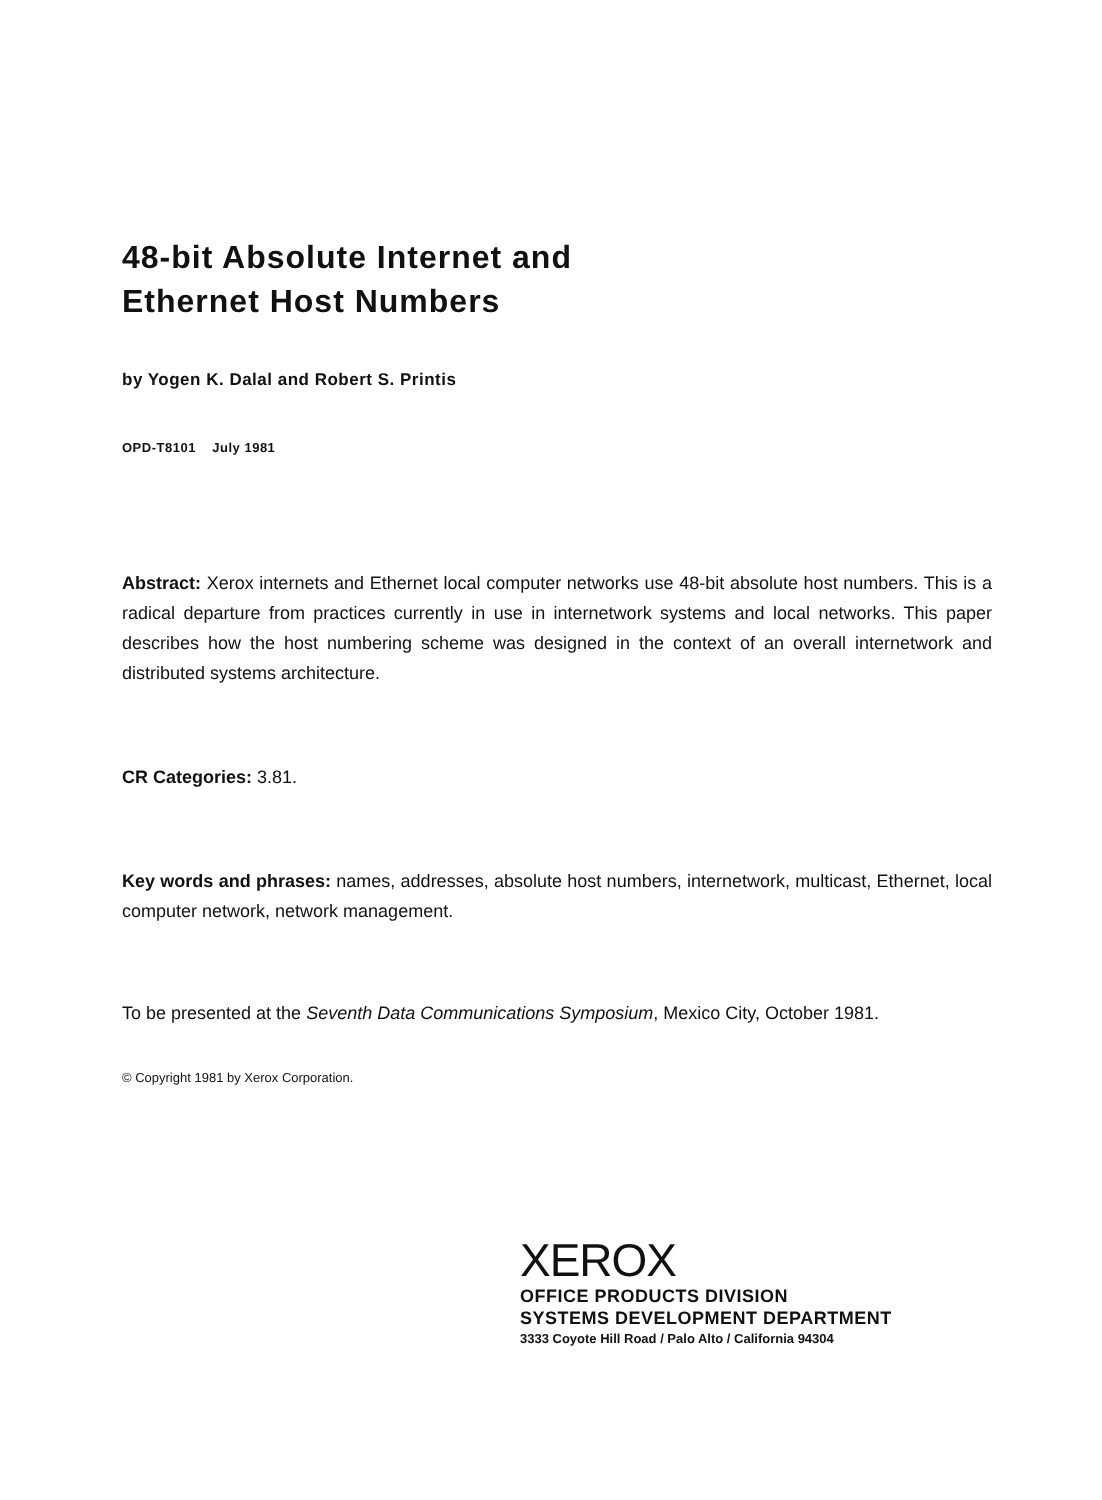48-bit Absolute Internet and
Ethernet Host Numbers
by Yogen K. Dalal and Robert S. Printis
OPD-T8101 July 1981
Abstract: Xerox internets and Ethernet local computer networks use 48-bit absolute host numbers. This is a radical departure from practices currently in use in internetwork systems and local networks. This paper describes how the host numbering scheme was designed in the context of an overall internetwork and distributed systems architecture.
CR Categories: 3.81.
Key words and phrases: names, addresses, absolute host numbers, internetwork, multicast, Ethernet, local computer network, network management.
To be presented at the Seventh Data Communications Symposium, Mexico City, October 1981.
© Copyright 1981 by Xerox Corporation.
XEROX
OFFICE PRODUCTS DIVISION
SYSTEMS DEVELOPMENT DEPARTMENT
3333 Coyote Hill Road / Palo Alto / California 94304